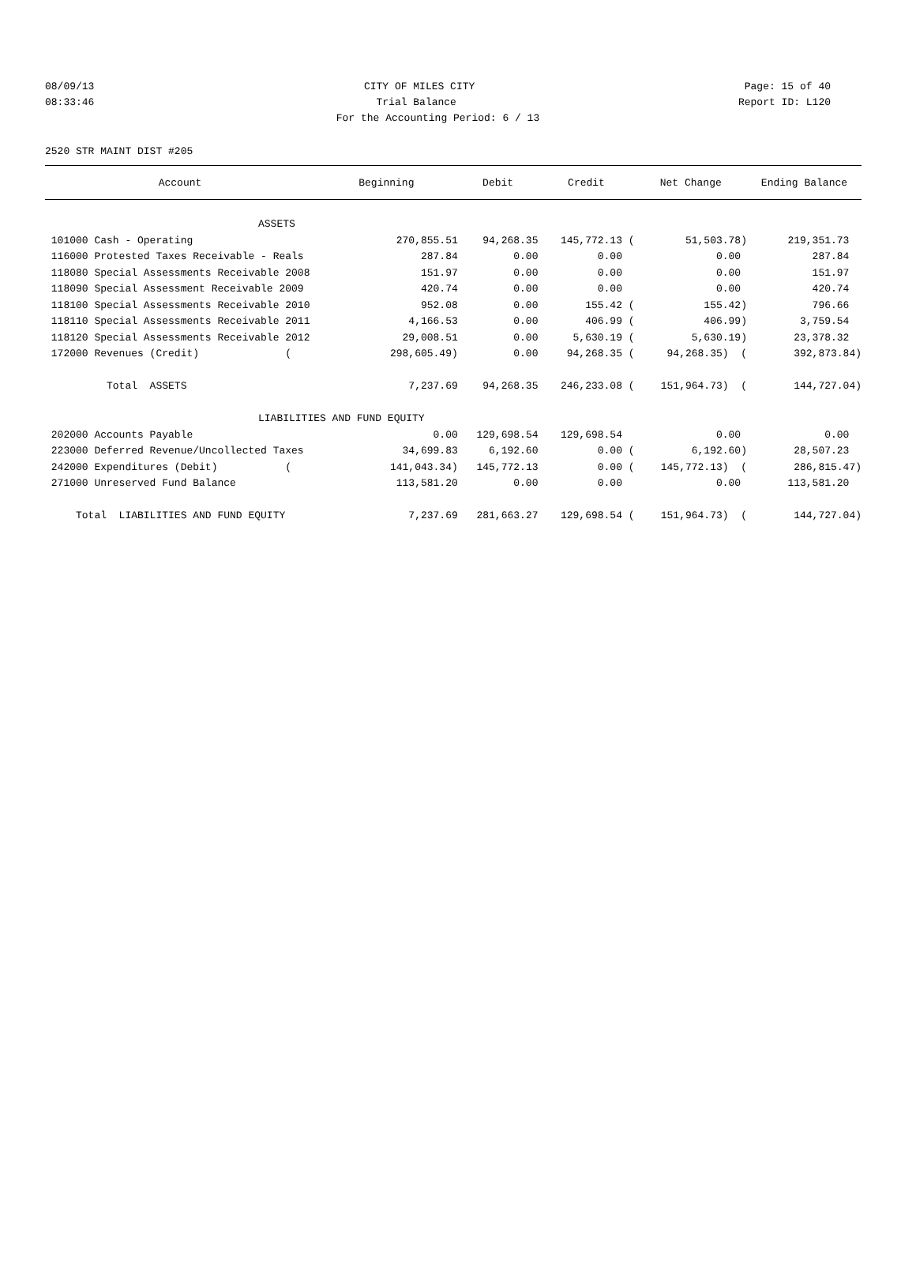08/09/13 CITY OF MILES CITY Page: 15 of 40
08:33:46 Trial Balance Report ID: L120
For the Accounting Period: 6 / 13
2520 STR MAINT DIST #205
| Account | Beginning | Debit | Credit | Net Change | Ending Balance |
| --- | --- | --- | --- | --- | --- |
| ASSETS | | | | | |
| 101000 Cash - Operating | 270,855.51 | 94,268.35 | 145,772.13 ( | 51,503.78) | 219,351.73 |
| 116000 Protested Taxes Receivable - Reals | 287.84 | 0.00 | 0.00 | 0.00 | 287.84 |
| 118080 Special Assessments Receivable 2008 | 151.97 | 0.00 | 0.00 | 0.00 | 151.97 |
| 118090 Special Assessment Receivable 2009 | 420.74 | 0.00 | 0.00 | 0.00 | 420.74 |
| 118100 Special Assessments Receivable 2010 | 952.08 | 0.00 | 155.42 ( | 155.42) | 796.66 |
| 118110 Special Assessments Receivable 2011 | 4,166.53 | 0.00 | 406.99 ( | 406.99) | 3,759.54 |
| 118120 Special Assessments Receivable 2012 | 29,008.51 | 0.00 | 5,630.19 ( | 5,630.19) | 23,378.32 |
| 172000 Revenues (Credit) ( | 298,605.49) | 0.00 | 94,268.35 ( | 94,268.35) ( | 392,873.84) |
| Total ASSETS | 7,237.69 | 94,268.35 | 246,233.08 ( | 151,964.73) ( | 144,727.04) |
| LIABILITIES AND FUND EQUITY | | | | | |
| 202000 Accounts Payable | 0.00 | 129,698.54 | 129,698.54 | 0.00 | 0.00 |
| 223000 Deferred Revenue/Uncollected Taxes | 34,699.83 | 6,192.60 | 0.00 ( | 6,192.60) | 28,507.23 |
| 242000 Expenditures (Debit) ( | 141,043.34) | 145,772.13 | 0.00 ( | 145,772.13) ( | 286,815.47) |
| 271000 Unreserved Fund Balance | 113,581.20 | 0.00 | 0.00 | 0.00 | 113,581.20 |
| Total LIABILITIES AND FUND EQUITY | 7,237.69 | 281,663.27 | 129,698.54 ( | 151,964.73) ( | 144,727.04) |